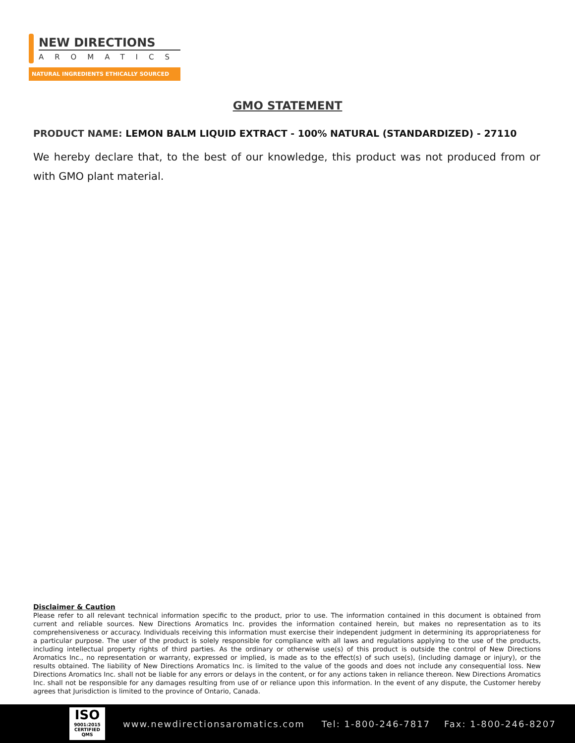NEW DIRECTIONS
AROMATICS
NATURAL INGREDIENTS ETHICALLY SOURCED
GMO STATEMENT
PRODUCT NAME: LEMON BALM LIQUID EXTRACT - 100% NATURAL (STANDARDIZED) - 27110
We hereby declare that, to the best of our knowledge, this product was not produced from or with GMO plant material.
Disclaimer & Caution
Please refer to all relevant technical information specific to the product, prior to use. The information contained in this document is obtained from current and reliable sources. New Directions Aromatics Inc. provides the information contained herein, but makes no representation as to its comprehensiveness or accuracy. Individuals receiving this information must exercise their independent judgment in determining its appropriateness for a particular purpose. The user of the product is solely responsible for compliance with all laws and regulations applying to the use of the products, including intellectual property rights of third parties. As the ordinary or otherwise use(s) of this product is outside the control of New Directions Aromatics Inc., no representation or warranty, expressed or implied, is made as to the effect(s) of such use(s), (including damage or injury), or the results obtained. The liability of New Directions Aromatics Inc. is limited to the value of the goods and does not include any consequential loss. New Directions Aromatics Inc. shall not be liable for any errors or delays in the content, or for any actions taken in reliance thereon. New Directions Aromatics Inc. shall not be responsible for any damages resulting from use of or reliance upon this information. In the event of any dispute, the Customer hereby agrees that Jurisdiction is limited to the province of Ontario, Canada.
ISO
9001:2015 CERTIFIED QMS
www.newdirectionsaromatics.com Tel: 1-800-246-7817 Fax: 1-800-246-8207